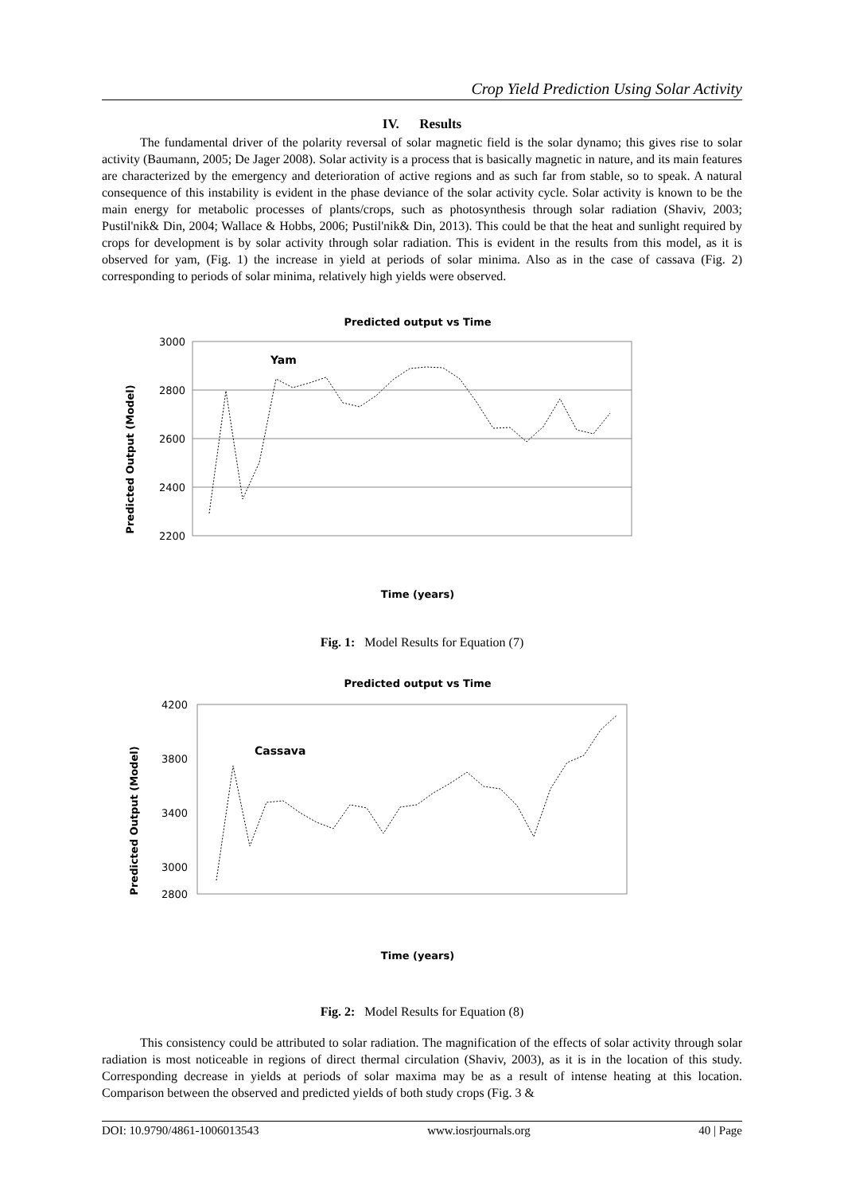Crop Yield Prediction Using Solar Activity
IV. Results
The fundamental driver of the polarity reversal of solar magnetic field is the solar dynamo; this gives rise to solar activity (Baumann, 2005; De Jager 2008). Solar activity is a process that is basically magnetic in nature, and its main features are characterized by the emergency and deterioration of active regions and as such far from stable, so to speak. A natural consequence of this instability is evident in the phase deviance of the solar activity cycle. Solar activity is known to be the main energy for metabolic processes of plants/crops, such as photosynthesis through solar radiation (Shaviv, 2003; Pustil'nik& Din, 2004; Wallace & Hobbs, 2006; Pustil'nik& Din, 2013). This could be that the heat and sunlight required by crops for development is by solar activity through solar radiation. This is evident in the results from this model, as it is observed for yam, (Fig. 1) the increase in yield at periods of solar minima. Also as in the case of cassava (Fig. 2) corresponding to periods of solar minima, relatively high yields were observed.
Predicted output vs Time
Predicted Output (Model)
3000
2800
2600
2400
2200
Yam
Time (years)
Fig. 1: Model Results for Equation (7)
Predicted output vs Time
Predicted Output (Model)
4200
3800
3400
3000
2800
Cassava
Time (years)
Fig. 2: Model Results for Equation (8)
This consistency could be attributed to solar radiation. The magnification of the effects of solar activity through solar radiation is most noticeable in regions of direct thermal circulation (Shaviv, 2003), as it is in the location of this study. Corresponding decrease in yields at periods of solar maxima may be as a result of intense heating at this location. Comparison between the observed and predicted yields of both study crops (Fig. 3 &
DOI: 10.9790/4861-1006013543 www.iosrjournals.org 40 | Page